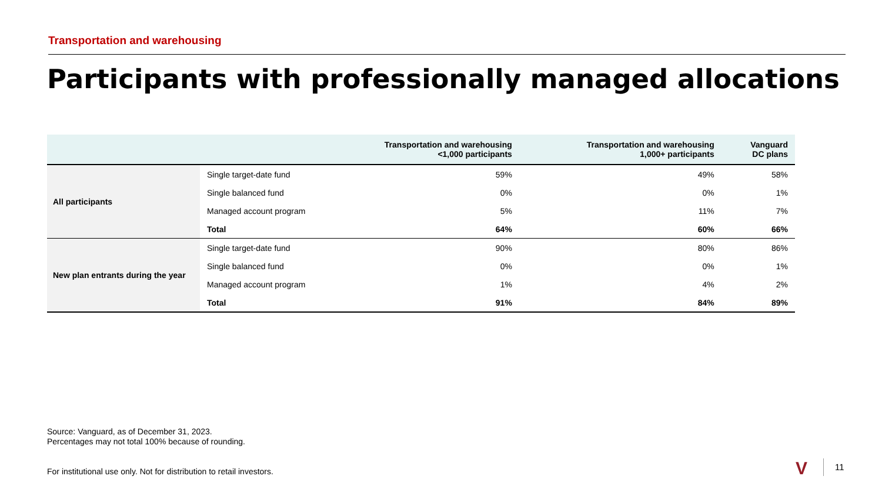Transportation and warehousing
Participants with professionally managed allocations
| | | Transportation and warehousing <1,000 participants | Transportation and warehousing 1,000+ participants | Vanguard DC plans |
| --- | --- | --- | --- | --- |
| All participants | Single target-date fund | 59% | 49% | 58% |
| | Single balanced fund | 0% | 0% | 1% |
| | Managed account program | 5% | 11% | 7% |
| | Total | 64% | 60% | 66% |
| New plan entrants during the year | Single target-date fund | 90% | 80% | 86% |
| | Single balanced fund | 0% | 0% | 1% |
| | Managed account program | 1% | 4% | 2% |
| | Total | 91% | 84% | 89% |
Source: Vanguard, as of December 31, 2023.
Percentages may not total 100% because of rounding.
For institutional use only. Not for distribution to retail investors.
V 11